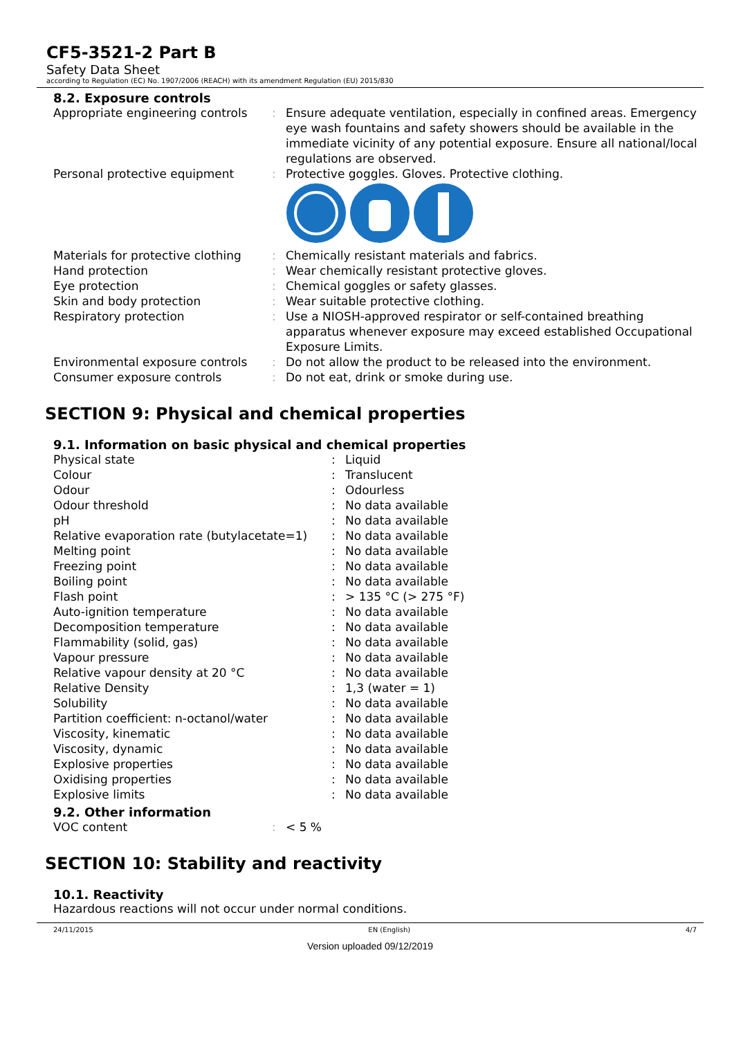CF5-3521-2 Part B
Safety Data Sheet
according to Regulation (EC) No. 1907/2006 (REACH) with its amendment Regulation (EU) 2015/830
8.2. Exposure controls
| Appropriate engineering controls | : | Ensure adequate ventilation, especially in confined areas. Emergency eye wash fountains and safety showers should be available in the immediate vicinity of any potential exposure. Ensure all national/local regulations are observed. |
| Personal protective equipment | : | Protective goggles. Gloves. Protective clothing. |
| Materials for protective clothing | : | Chemically resistant materials and fabrics. |
| Hand protection | : | Wear chemically resistant protective gloves. |
| Eye protection | : | Chemical goggles or safety glasses. |
| Skin and body protection | : | Wear suitable protective clothing. |
| Respiratory protection | : | Use a NIOSH-approved respirator or self-contained breathing apparatus whenever exposure may exceed established Occupational Exposure Limits. |
| Environmental exposure controls | : | Do not allow the product to be released into the environment. |
| Consumer exposure controls | : | Do not eat, drink or smoke during use. |
SECTION 9: Physical and chemical properties
9.1. Information on basic physical and chemical properties
| Physical state | : | Liquid |
| Colour | : | Translucent |
| Odour | : | Odourless |
| Odour threshold | : | No data available |
| pH | : | No data available |
| Relative evaporation rate (butylacetate=1) | : | No data available |
| Melting point | : | No data available |
| Freezing point | : | No data available |
| Boiling point | : | No data available |
| Flash point | : | > 135 °C (> 275 °F) |
| Auto-ignition temperature | : | No data available |
| Decomposition temperature | : | No data available |
| Flammability (solid, gas) | : | No data available |
| Vapour pressure | : | No data available |
| Relative vapour density at 20 °C | : | No data available |
| Relative Density | : | 1,3 (water = 1) |
| Solubility | : | No data available |
| Partition coefficient: n-octanol/water | : | No data available |
| Viscosity, kinematic | : | No data available |
| Viscosity, dynamic | : | No data available |
| Explosive properties | : | No data available |
| Oxidising properties | : | No data available |
| Explosive limits | : | No data available |
9.2. Other information
| VOC content | : | < 5 % |
SECTION 10: Stability and reactivity
10.1. Reactivity
Hazardous reactions will not occur under normal conditions.
24/11/2015 EN (English) 4/7
Version uploaded 09/12/2019